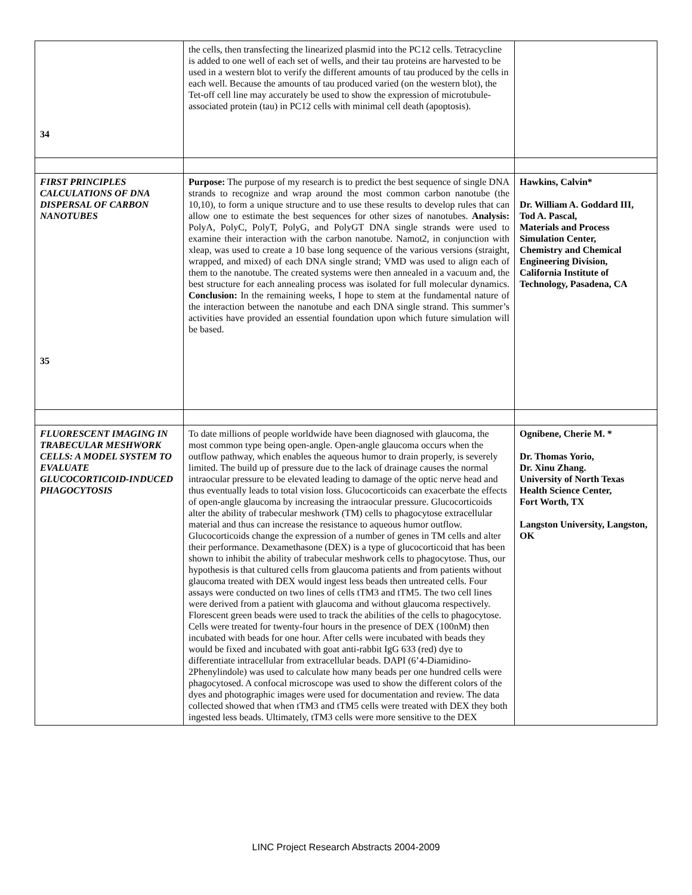| 34 | the cells, then transfecting the linearized plasmid into the PC12 cells. Tetracycline is added to one well of each set of wells, and their tau proteins are harvested to be used in a western blot to verify the different amounts of tau produced by the cells in each well. Because the amounts of tau produced varied (on the western blot), the Tet-off cell line may accurately be used to show the expression of microtubule-associated protein (tau) in PC12 cells with minimal cell death (apoptosis). | |
| FIRST PRINCIPLES CALCULATIONS OF DNA DISPERSAL OF CARBON NANOTUBES 35 | Purpose: The purpose of my research is to predict the best sequence of single DNA strands to recognize and wrap around the most common carbon nanotube (the 10,10), to form a unique structure and to use these results to develop rules that can allow one to estimate the best sequences for other sizes of nanotubes. Analysis: PolyA, PolyC, PolyT, PolyG, and PolyGT DNA single strands were used to examine their interaction with the carbon nanotube. Namot2, in conjunction with xleap, was used to create a 10 base long sequence of the various versions (straight, wrapped, and mixed) of each DNA single strand; VMD was used to align each of them to the nanotube. The created systems were then annealed in a vacuum and, the best structure for each annealing process was isolated for full molecular dynamics. Conclusion: In the remaining weeks, I hope to stem at the fundamental nature of the interaction between the nanotube and each DNA single strand. This summer’s activities have provided an essential foundation upon which future simulation will be based. | Hawkins, Calvin* Dr. William A. Goddard III, Tod A. Pascal, Materials and Process Simulation Center, Chemistry and Chemical Engineering Division, California Institute of Technology, Pasadena, CA |
| FLUORESCENT IMAGING IN TRABECULAR MESHWORK CELLS: A MODEL SYSTEM TO EVALUATE GLUCOCORTICOID-INDUCED PHAGOCYTOSIS | To date millions of people worldwide have been diagnosed with glaucoma, the most common type being open-angle. Open-angle glaucoma occurs when the outflow pathway, which enables the aqueous humor to drain properly, is severely limited. The build up of pressure due to the lack of drainage causes the normal intraocular pressure to be elevated leading to damage of the optic nerve head and thus eventually leads to total vision loss. Glucocorticoids can exacerbate the effects of open-angle glaucoma by increasing the intraocular pressure. Glucocorticoids alter the ability of trabecular meshwork (TM) cells to phagocytose extracellular material and thus can increase the resistance to aqueous humor outflow. Glucocorticoids change the expression of a number of genes in TM cells and alter their performance. Dexamethasone (DEX) is a type of glucocorticoid that has been shown to inhibit the ability of trabecular meshwork cells to phagocytose. Thus, our hypothesis is that cultured cells from glaucoma patients and from patients without glaucoma treated with DEX would ingest less beads then untreated cells. Four assays were conducted on two lines of cells tTM3 and tTM5. The two cell lines were derived from a patient with glaucoma and without glaucoma respectively. Florescent green beads were used to track the abilities of the cells to phagocytose. Cells were treated for twenty-four hours in the presence of DEX (100nM) then incubated with beads for one hour. After cells were incubated with beads they would be fixed and incubated with goat anti-rabbit IgG 633 (red) dye to differentiate intracellular from extracellular beads. DAPI (6’4-Diamidino-2Phenylindole) was used to calculate how many beads per one hundred cells were phagocytosed. A confocal microscope was used to show the different colors of the dyes and photographic images were used for documentation and review. The data collected showed that when tTM3 and tTM5 cells were treated with DEX they both ingested less beads. Ultimately, tTM3 cells were more sensitive to the DEX | Ognibene, Cherie M. * Dr. Thomas Yorio, Dr. Xinu Zhang. University of North Texas Health Science Center, Fort Worth, TX Langston University, Langston, OK |
LINC Project Research Abstracts 2004-2009